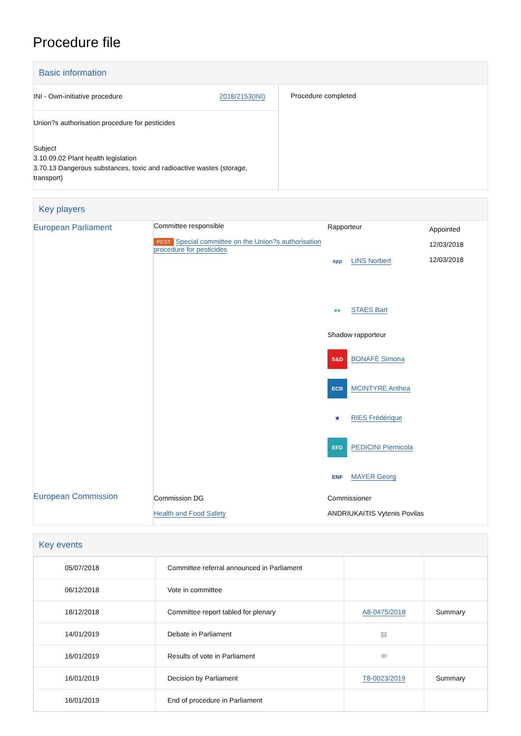Procedure file
Basic information
| INI - Own-initiative procedure 2018/2153(INI) Union?s authorisation procedure for pesticides Subject 3.10.09.02 Plant health legislation 3.70.13 Dangerous substances, toxic and radioactive wastes (storage, transport) | Procedure completed |
Key players
| European Parliament | Committee responsible PEST Special committee on the Union?s authorisation procedure for pesticides | Rapporteur epp LINS Norbert ●● STAES Bart Shadow rapporteur S&D BONAFÈ Simona ECR MCINTYRE Anthea ★ RIES Frédérique EFD PEDICINI Piernicola ENF MAYER Georg | Appointed 12/03/2018 12/03/2018 |
| European Commission | Commission DG Health and Food Safety | Commissioner ANDRIUKAITIS Vytenis Povilas | |
Key events
| 05/07/2018 | Committee referral announced in Parliament | | |
| 06/12/2018 | Vote in committee | | |
| 18/12/2018 | Committee report tabled for plenary | A8-0475/2018 | Summary |
| 14/01/2019 | Debate in Parliament | ▤ | |
| 16/01/2019 | Results of vote in Parliament | ✉ | |
| 16/01/2019 | Decision by Parliament | T8-0023/2019 | Summary |
| 16/01/2019 | End of procedure in Parliament | | |